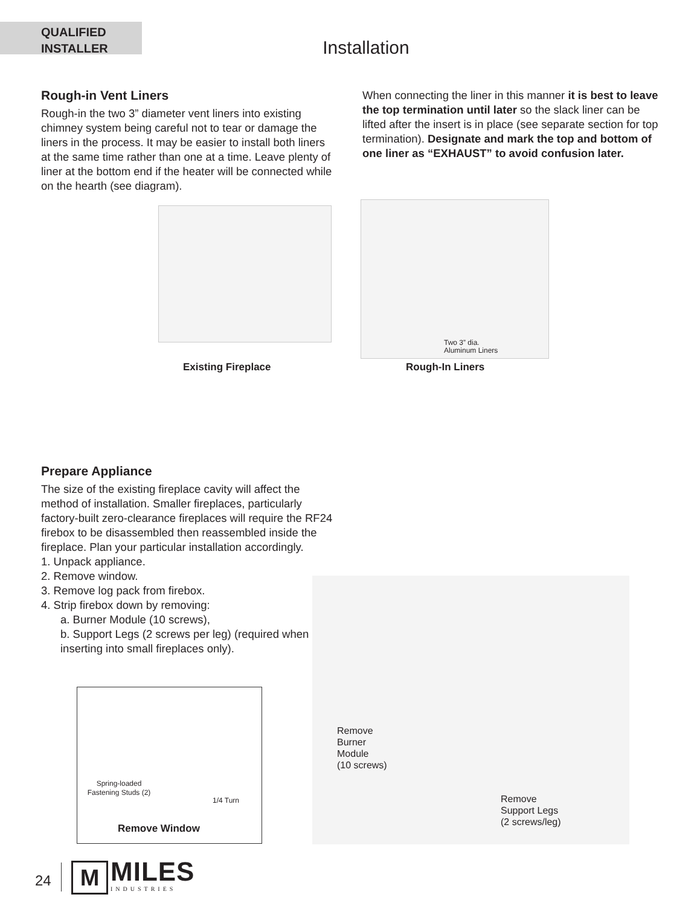QUALIFIED
INSTALLER
Installation
Rough-in Vent Liners
Rough-in the two 3” diameter vent liners into existing chimney system being careful not to tear or damage the liners in the process. It may be easier to install both liners at the same time rather than one at a time. Leave plenty of liner at the bottom end if the heater will be connected while on the hearth (see diagram).
When connecting the liner in this manner it is best to leave the top termination until later so the slack liner can be lifted after the insert is in place (see separate section for top termination). Designate and mark the top and bottom of one liner as “EXHAUST” to avoid confusion later.
Two 3” dia.
Aluminum Liners
Existing Fireplace Rough-In Liners
Prepare Appliance
The size of the existing fireplace cavity will affect the method of installation. Smaller fireplaces, particularly factory-built zero-clearance fireplaces will require the RF24 firebox to be disassembled then reassembled inside the fireplace. Plan your particular installation accordingly.
1. Unpack appliance.
2. Remove window.
3. Remove log pack from firebox.
4. Strip firebox down by removing:
a. Burner Module (10 screws),
b. Support Legs (2 screws per leg) (required when inserting into small fireplaces only).
Spring-loaded Fastening Studs (2)
1/4 Turn
Remove Window
Remove
Burner
Module
(10 screws)
Remove
Support Legs
(2 screws/leg)
24 M MILES
INDUSTRIES